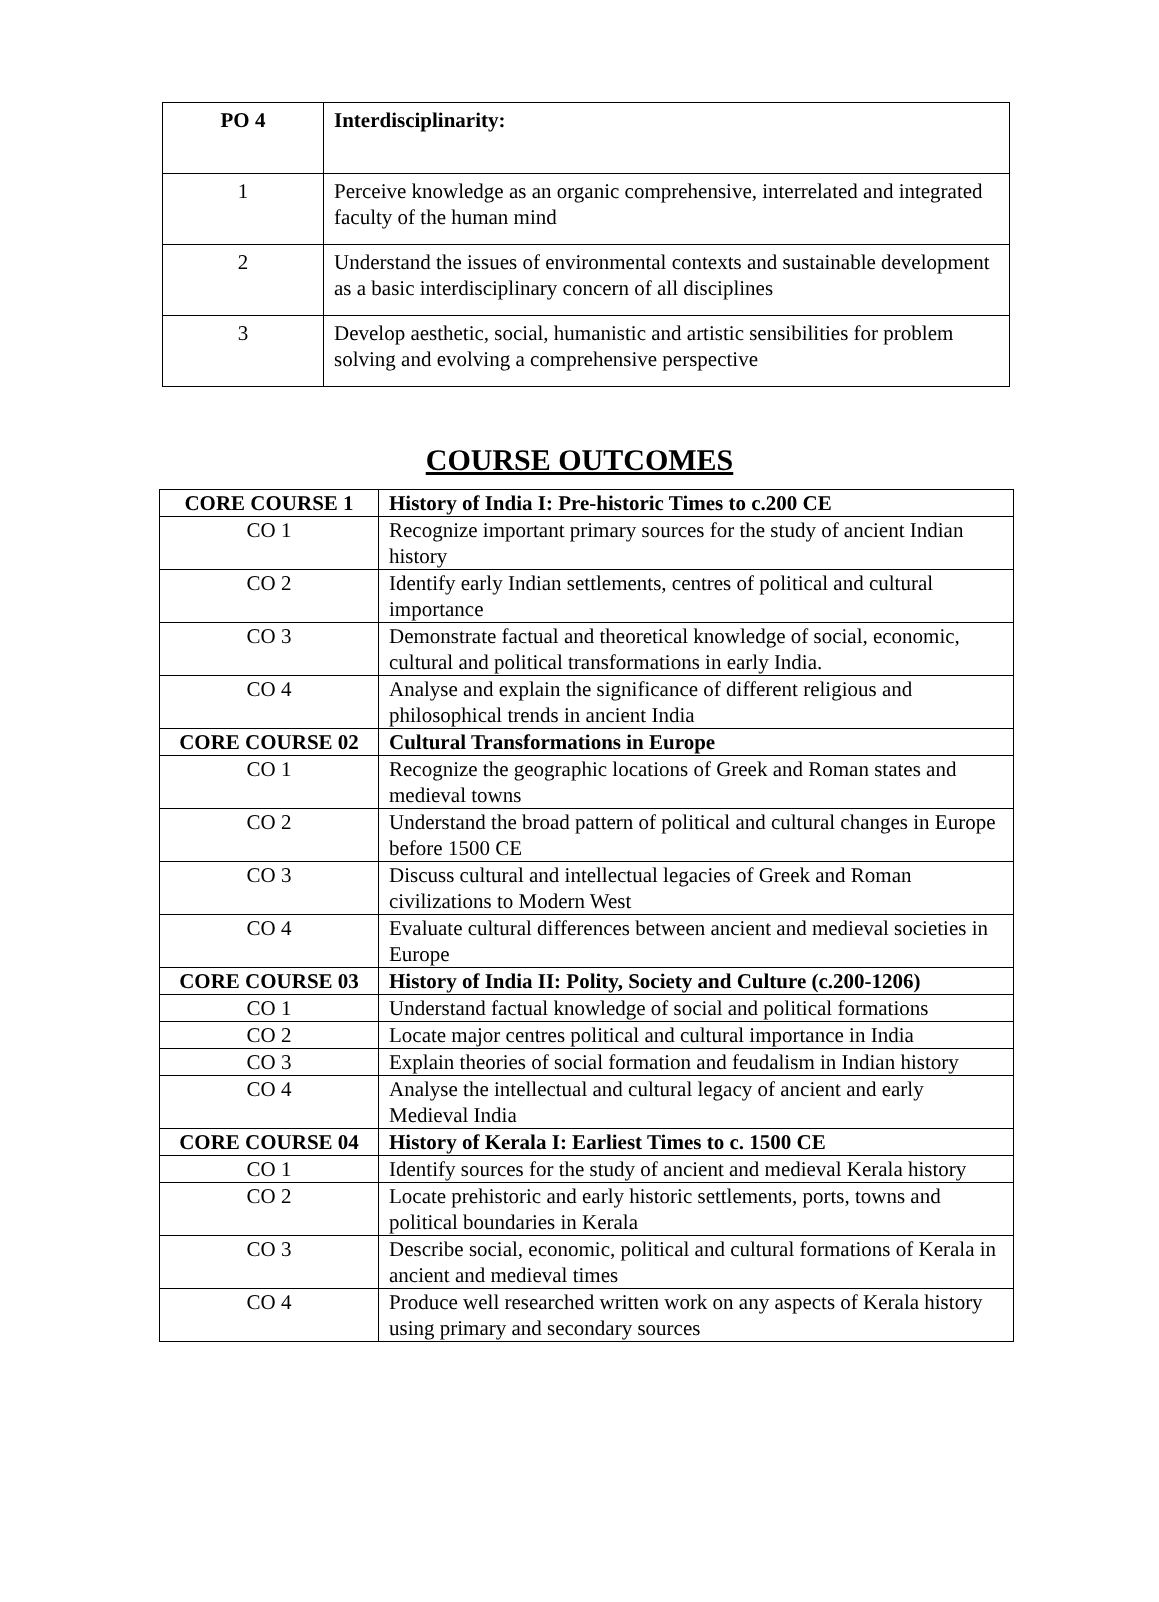| PO 4 | Interdisciplinarity: |
| 1 | Perceive knowledge as an organic comprehensive, interrelated and integrated faculty of the human mind |
| 2 | Understand the issues of environmental contexts and sustainable development as a basic interdisciplinary concern of all disciplines |
| 3 | Develop aesthetic, social, humanistic and artistic sensibilities for problem solving and evolving a comprehensive perspective |
COURSE OUTCOMES
| CORE COURSE 1 | History of India I: Pre-historic Times to c.200 CE |
| CO 1 | Recognize important primary sources for the study of ancient Indian history |
| CO 2 | Identify early Indian settlements, centres of political and cultural importance |
| CO 3 | Demonstrate factual and theoretical knowledge of social, economic, cultural and political transformations in early India. |
| CO 4 | Analyse and explain the significance of different religious and philosophical trends in ancient India |
| CORE COURSE 02 | Cultural Transformations in Europe |
| CO 1 | Recognize the geographic locations of Greek and Roman states and medieval towns |
| CO 2 | Understand the broad pattern of political and cultural changes in Europe before 1500 CE |
| CO 3 | Discuss cultural and intellectual legacies of Greek and Roman civilizations to Modern West |
| CO 4 | Evaluate cultural differences between ancient and medieval societies in Europe |
| CORE COURSE 03 | History of India II: Polity, Society and Culture (c.200-1206) |
| CO 1 | Understand factual knowledge of social and political formations |
| CO 2 | Locate major centres political and cultural importance in India |
| CO 3 | Explain theories of social formation and feudalism in Indian history |
| CO 4 | Analyse the intellectual and cultural legacy of ancient and early Medieval India |
| CORE COURSE 04 | History of Kerala I: Earliest Times to c. 1500 CE |
| CO 1 | Identify sources for the study of ancient and medieval Kerala history |
| CO 2 | Locate prehistoric and early historic settlements, ports, towns and political boundaries in Kerala |
| CO 3 | Describe social, economic, political and cultural formations of Kerala in ancient and medieval times |
| CO 4 | Produce well researched written work on any aspects of Kerala history using primary and secondary sources |